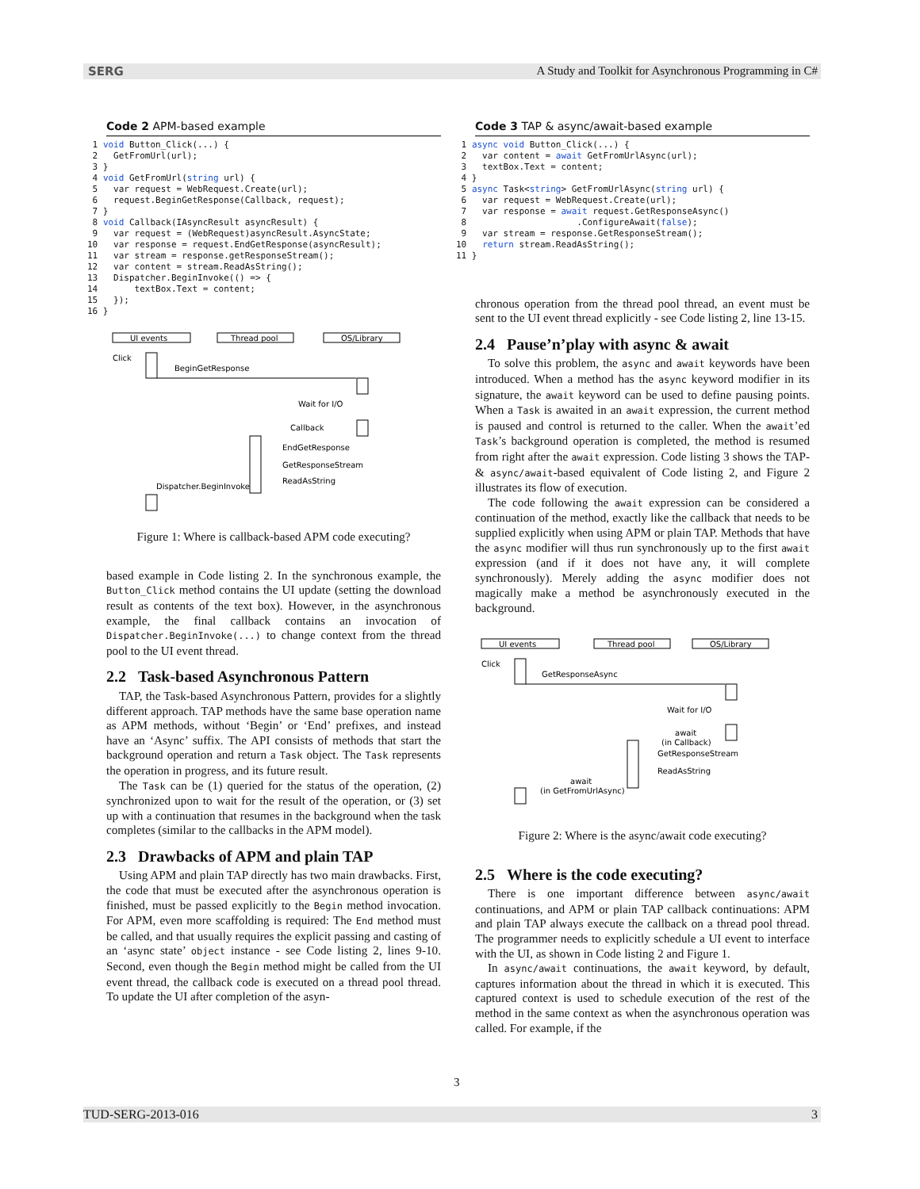SERG A Study and Toolkit for Asynchronous Programming in C#
Code 2 APM-based example
 1 void Button_Click(...) {
 2   GetFromUrl(url);
 3 }
 4 void GetFromUrl(string url) {
 5   var request = WebRequest.Create(url);
 6   request.BeginGetResponse(Callback, request);
 7 }
 8 void Callback(IAsyncResult asyncResult) {
 9   var request = (WebRequest)asyncResult.AsyncState;
10   var response = request.EndGetResponse(asyncResult);
11   var stream = response.getResponseStream();
12   var content = stream.ReadAsString();
13   Dispatcher.BeginInvoke(() => {
14       textBox.Text = content;
15   });
16 }
UI events
Thread pool
OS/Library
Click
BeginGetResponse
Wait for I/O
Callback
EndGetResponse
GetResponseStream
ReadAsString
Dispatcher.BeginInvoke
Figure 1: Where is callback-based APM code executing?
based example in Code listing 2. In the synchronous example, the Button_Click method contains the UI update (setting the download result as contents of the text box). However, in the asynchronous example, the final callback contains an invocation of Dispatcher.BeginInvoke(...) to change context from the thread pool to the UI event thread.
2.2 Task-based Asynchronous Pattern
TAP, the Task-based Asynchronous Pattern, provides for a slightly different approach. TAP methods have the same base operation name as APM methods, without ‘Begin’ or ‘End’ prefixes, and instead have an ‘Async’ suffix. The API consists of methods that start the background operation and return a Task object. The Task represents the operation in progress, and its future result.
The Task can be (1) queried for the status of the operation, (2) synchronized upon to wait for the result of the operation, or (3) set up with a continuation that resumes in the background when the task completes (similar to the callbacks in the APM model).
2.3 Drawbacks of APM and plain TAP
Using APM and plain TAP directly has two main drawbacks. First, the code that must be executed after the asynchronous operation is finished, must be passed explicitly to the Begin method invocation. For APM, even more scaffolding is required: The End method must be called, and that usually requires the explicit passing and casting of an ‘async state’ object instance - see Code listing 2, lines 9-10. Second, even though the Begin method might be called from the UI event thread, the callback code is executed on a thread pool thread. To update the UI after completion of the asyn-
Code 3 TAP & async/await-based example
 1 async void Button_Click(...) {
 2   var content = await GetFromUrlAsync(url);
 3   textBox.Text = content;
 4 }
 5 async Task<string> GetFromUrlAsync(string url) {
 6   var request = WebRequest.Create(url);
 7   var response = await request.GetResponseAsync()
 8                     .ConfigureAwait(false);
 9   var stream = response.GetResponseStream();
10   return stream.ReadAsString();
11 }
chronous operation from the thread pool thread, an event must be sent to the UI event thread explicitly - see Code listing 2, line 13-15.
2.4 Pause’n’play with async & await
To solve this problem, the async and await keywords have been introduced. When a method has the async keyword modifier in its signature, the await keyword can be used to define pausing points. When a Task is awaited in an await expression, the current method is paused and control is returned to the caller. When the await’ed Task’s background operation is completed, the method is resumed from right after the await expression. Code listing 3 shows the TAP- & async/await-based equivalent of Code listing 2, and Figure 2 illustrates its flow of execution.
The code following the await expression can be considered a continuation of the method, exactly like the callback that needs to be supplied explicitly when using APM or plain TAP. Methods that have the async modifier will thus run synchronously up to the first await expression (and if it does not have any, it will complete synchronously). Merely adding the async modifier does not magically make a method be asynchronously executed in the background.
UI events
Thread pool
OS/Library
Click
GetResponseAsync
Wait for I/O
await
(in Callback)
GetResponseStream
ReadAsString
await
(in GetFromUrlAsync)
Figure 2: Where is the async/await code executing?
2.5 Where is the code executing?
There is one important difference between async/await continuations, and APM or plain TAP callback continuations: APM and plain TAP always execute the callback on a thread pool thread. The programmer needs to explicitly schedule a UI event to interface with the UI, as shown in Code listing 2 and Figure 1.
In async/await continuations, the await keyword, by default, captures information about the thread in which it is executed. This captured context is used to schedule execution of the rest of the method in the same context as when the asynchronous operation was called. For example, if the
3
TUD-SERG-2013-016 3